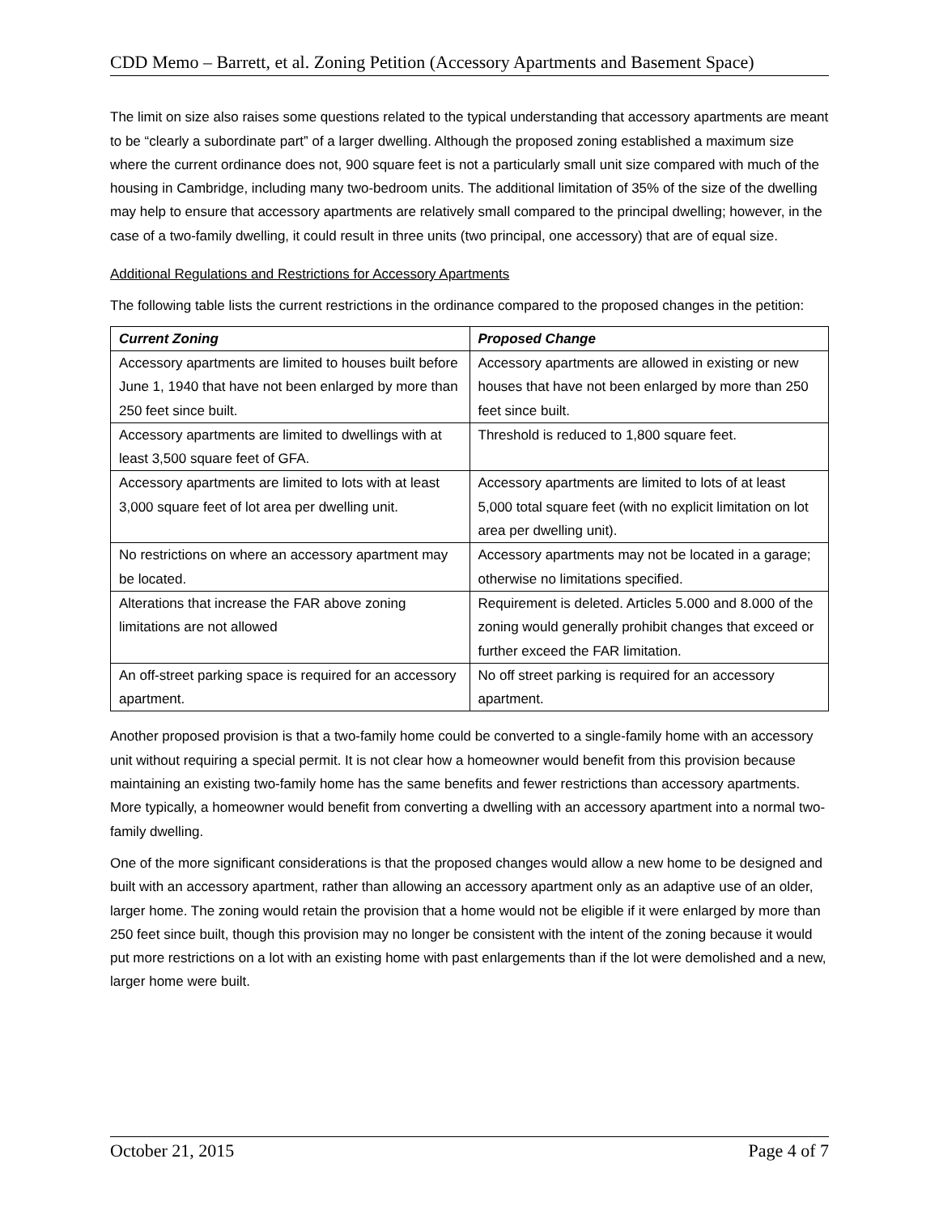CDD Memo – Barrett, et al. Zoning Petition (Accessory Apartments and Basement Space)
The limit on size also raises some questions related to the typical understanding that accessory apartments are meant to be “clearly a subordinate part” of a larger dwelling. Although the proposed zoning established a maximum size where the current ordinance does not, 900 square feet is not a particularly small unit size compared with much of the housing in Cambridge, including many two-bedroom units. The additional limitation of 35% of the size of the dwelling may help to ensure that accessory apartments are relatively small compared to the principal dwelling; however, in the case of a two-family dwelling, it could result in three units (two principal, one accessory) that are of equal size.
Additional Regulations and Restrictions for Accessory Apartments
The following table lists the current restrictions in the ordinance compared to the proposed changes in the petition:
| Current Zoning | Proposed Change |
| --- | --- |
| Accessory apartments are limited to houses built before June 1, 1940 that have not been enlarged by more than 250 feet since built. | Accessory apartments are allowed in existing or new houses that have not been enlarged by more than 250 feet since built. |
| Accessory apartments are limited to dwellings with at least 3,500 square feet of GFA. | Threshold is reduced to 1,800 square feet. |
| Accessory apartments are limited to lots with at least 3,000 square feet of lot area per dwelling unit. | Accessory apartments are limited to lots of at least 5,000 total square feet (with no explicit limitation on lot area per dwelling unit). |
| No restrictions on where an accessory apartment may be located. | Accessory apartments may not be located in a garage; otherwise no limitations specified. |
| Alterations that increase the FAR above zoning limitations are not allowed | Requirement is deleted. Articles 5.000 and 8.000 of the zoning would generally prohibit changes that exceed or further exceed the FAR limitation. |
| An off-street parking space is required for an accessory apartment. | No off street parking is required for an accessory apartment. |
Another proposed provision is that a two-family home could be converted to a single-family home with an accessory unit without requiring a special permit. It is not clear how a homeowner would benefit from this provision because maintaining an existing two-family home has the same benefits and fewer restrictions than accessory apartments. More typically, a homeowner would benefit from converting a dwelling with an accessory apartment into a normal two-family dwelling.
One of the more significant considerations is that the proposed changes would allow a new home to be designed and built with an accessory apartment, rather than allowing an accessory apartment only as an adaptive use of an older, larger home. The zoning would retain the provision that a home would not be eligible if it were enlarged by more than 250 feet since built, though this provision may no longer be consistent with the intent of the zoning because it would put more restrictions on a lot with an existing home with past enlargements than if the lot were demolished and a new, larger home were built.
October 21, 2015 Page 4 of 7